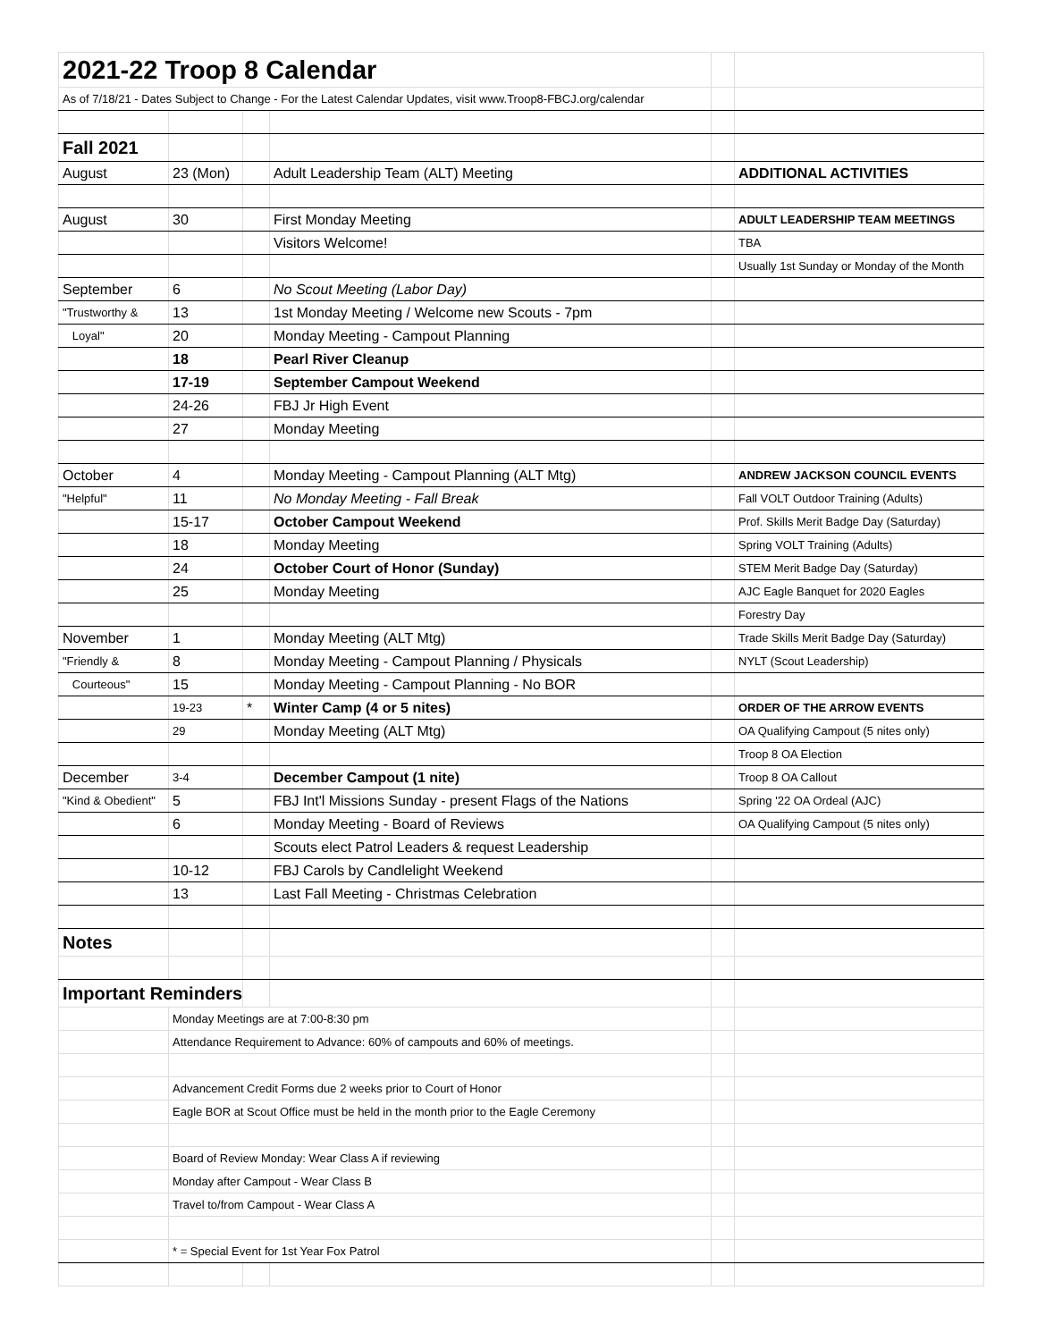| 2021-22 Troop 8 Calendar | | | | | |
| As of 7/18/21 - Dates Subject to Change - For the Latest Calendar Updates, visit www.Troop8-FBCJ.org/calendar | | | | | |
| Fall 2021 | | | | | |
| August | 23 (Mon) | | Adult Leadership Team (ALT) Meeting | | ADDITIONAL ACTIVITIES |
| August | 30 | | First Monday Meeting | | ADULT LEADERSHIP TEAM MEETINGS |
| | | | Visitors Welcome! | | TBA |
| | | | | | Usually 1st Sunday or Monday of the Month |
| September | 6 | | No Scout Meeting (Labor Day) | | |
| "Trustworthy & | 13 | | 1st Monday Meeting / Welcome new Scouts - 7pm | | |
| Loyal" | 20 | | Monday Meeting - Campout Planning | | |
| | 18 | | Pearl River Cleanup | | |
| | 17-19 | | September Campout Weekend | | |
| | 24-26 | | FBJ Jr High Event | | |
| | 27 | | Monday Meeting | | |
| October | 4 | | Monday Meeting - Campout Planning (ALT Mtg) | | ANDREW JACKSON COUNCIL EVENTS |
| "Helpful" | 11 | | No Monday Meeting - Fall Break | | Fall VOLT Outdoor Training (Adults) |
| | 15-17 | | October Campout Weekend | | Prof. Skills Merit Badge Day (Saturday) |
| | 18 | | Monday Meeting | | Spring VOLT Training (Adults) |
| | 24 | | October Court of Honor (Sunday) | | STEM Merit Badge Day (Saturday) |
| | 25 | | Monday Meeting | | AJC Eagle Banquet for 2020 Eagles |
| | | | | | Forestry Day |
| November | 1 | | Monday Meeting (ALT Mtg) | | Trade Skills Merit Badge Day (Saturday) |
| "Friendly & | 8 | | Monday Meeting - Campout Planning / Physicals | | NYLT (Scout Leadership) |
| Courteous" | 15 | | Monday Meeting - Campout Planning - No BOR | | |
| | 19-23 | * | Winter Camp (4 or 5 nites) | | ORDER OF THE ARROW EVENTS |
| | 29 | | Monday Meeting (ALT Mtg) | | OA Qualifying Campout (5 nites only) |
| | | | | | Troop 8 OA Election |
| December | 3-4 | | December Campout (1 nite) | | Troop 8 OA Callout |
| "Kind & Obedient" | 5 | | FBJ Int'l Missions Sunday - present Flags of the Nations | | Spring '22 OA Ordeal (AJC) |
| | 6 | | Monday Meeting - Board of Reviews | | OA Qualifying Campout (5 nites only) |
| | | | Scouts elect Patrol Leaders & request Leadership | | |
| | 10-12 | | FBJ Carols by Candlelight Weekend | | |
| | 13 | | Last Fall Meeting - Christmas Celebration | | |
| Notes | | | | | |
| Important Reminders | | | | | |
| | Monday Meetings are at 7:00-8:30 pm | | | | |
| | Attendance Requirement to Advance: 60% of campouts and 60% of meetings. | | | | |
| | Advancement Credit Forms due 2 weeks prior to Court of Honor | | | | |
| | Eagle BOR at Scout Office must be held in the month prior to the Eagle Ceremony | | | | |
| | Board of Review Monday: Wear Class A if reviewing | | | | |
| | Monday after Campout - Wear Class B | | | | |
| | Travel to/from Campout - Wear Class A | | | | |
| | * = Special Event for 1st Year Fox Patrol | | | | |